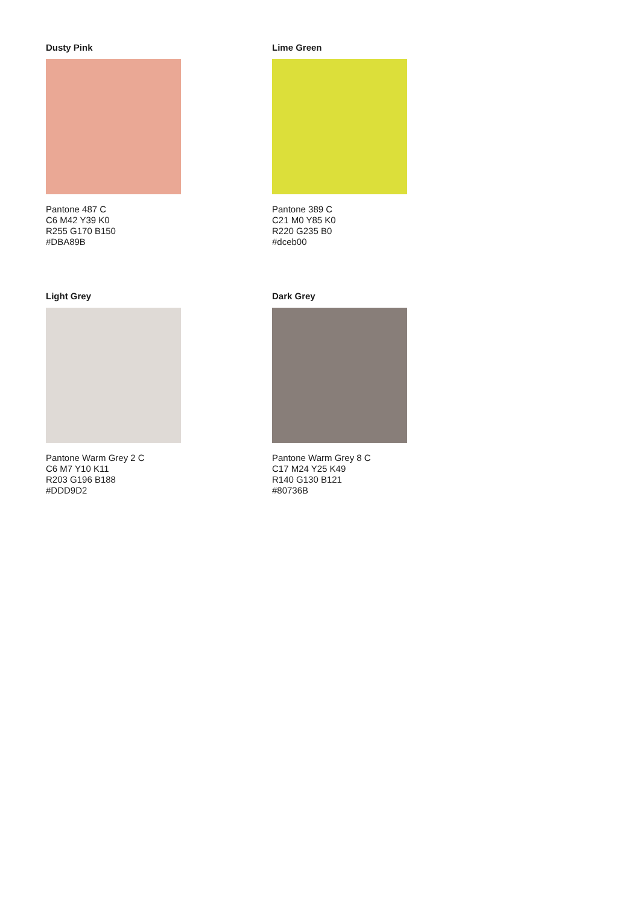Dusty Pink
Pantone 487 C
C6 M42 Y39 K0
R255 G170 B150
#DBA89B
Lime Green
Pantone 389 C
C21 M0 Y85 K0
R220 G235 B0
#dceb00
Light Grey
Pantone Warm Grey 2 C
C6 M7 Y10 K11
R203 G196 B188
#DDD9D2
Dark Grey
Pantone Warm Grey 8 C
C17 M24 Y25 K49
R140 G130 B121
#80736B